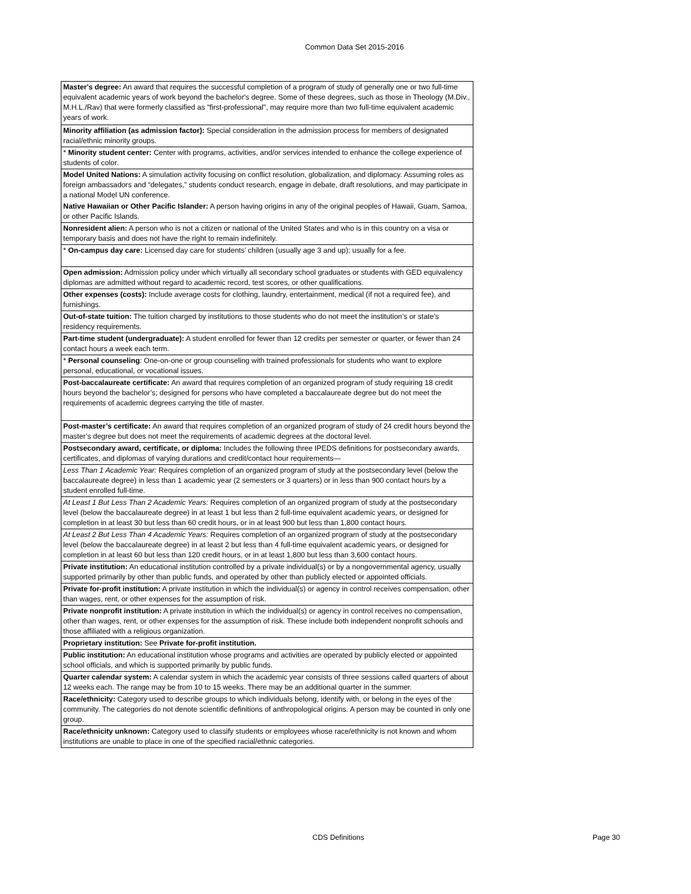Common Data Set 2015-2016
| Master's degree: An award that requires the successful completion of a program of study of generally one or two full-time equivalent academic years of work beyond the bachelor's degree. Some of these degrees, such as those in Theology (M.Div., M.H.L./Rav) that were formerly classified as "first-professional", may require more than two full-time equivalent academic years of work. |
| Minority affiliation (as admission factor): Special consideration in the admission process for members of designated racial/ethnic minority groups. |
| * Minority student center: Center with programs, activities, and/or services intended to enhance the college experience of students of color. |
| Model United Nations: A simulation activity focusing on conflict resolution, globalization, and diplomacy. Assuming roles as foreign ambassadors and “delegates,” students conduct research, engage in debate, draft resolutions, and may participate in a national Model UN conference. |
| Native Hawaiian or Other Pacific Islander: A person having origins in any of the original peoples of Hawaii, Guam, Samoa, or other Pacific Islands. |
| Nonresident alien: A person who is not a citizen or national of the United States and who is in this country on a visa or temporary basis and does not have the right to remain indefinitely. |
| * On-campus day care: Licensed day care for students’ children (usually age 3 and up); usually for a fee. |
| Open admission: Admission policy under which virtually all secondary school graduates or students with GED equivalency diplomas are admitted without regard to academic record, test scores, or other qualifications. |
| Other expenses (costs): Include average costs for clothing, laundry, entertainment, medical (if not a required fee), and furnishings. |
| Out-of-state tuition: The tuition charged by institutions to those students who do not meet the institution’s or state’s residency requirements. |
| Part-time student (undergraduate): A student enrolled for fewer than 12 credits per semester or quarter, or fewer than 24 contact hours a week each term. |
| * Personal counseling : One-on-one or group counseling with trained professionals for students who want to explore personal, educational, or vocational issues. |
| Post-baccalaureate certificate: An award that requires completion of an organized program of study requiring 18 credit hours beyond the bachelor’s; designed for persons who have completed a baccalaureate degree but do not meet the requirements of academic degrees carrying the title of master. |
| Post-master’s certificate: An award that requires completion of an organized program of study of 24 credit hours beyond the master’s degree but does not meet the requirements of academic degrees at the doctoral level. |
| Postsecondary award, certificate, or diploma: Includes the following three IPEDS definitions for postsecondary awards, certificates, and diplomas of varying durations and credit/contact hour requirements— |
| Less Than 1 Academic Year: Requires completion of an organized program of study at the postsecondary level (below the baccalaureate degree) in less than 1 academic year (2 semesters or 3 quarters) or in less than 900 contact hours by a student enrolled full-time. |
| At Least 1 But Less Than 2 Academic Years: Requires completion of an organized program of study at the postsecondary level (below the baccalaureate degree) in at least 1 but less than 2 full-time equivalent academic years, or designed for completion in at least 30 but less than 60 credit hours, or in at least 900 but less than 1,800 contact hours. |
| At Least 2 But Less Than 4 Academic Years: Requires completion of an organized program of study at the postsecondary level (below the baccalaureate degree) in at least 2 but less than 4 full-time equivalent academic years, or designed for completion in at least 60 but less than 120 credit hours, or in at least 1,800 but less than 3,600 contact hours. |
| Private institution: An educational institution controlled by a private individual(s) or by a nongovernmental agency, usually supported primarily by other than public funds, and operated by other than publicly elected or appointed officials. |
| Private for-profit institution: A private institution in which the individual(s) or agency in control receives compensation, other than wages, rent, or other expenses for the assumption of risk. |
| Private nonprofit institution: A private institution in which the individual(s) or agency in control receives no compensation, other than wages, rent, or other expenses for the assumption of risk. These include both independent nonprofit schools and those affiliated with a religious organization. |
| Proprietary institution: See Private for-profit institution. |
| Public institution: An educational institution whose programs and activities are operated by publicly elected or appointed school officials, and which is supported primarily by public funds. |
| Quarter calendar system: A calendar system in which the academic year consists of three sessions called quarters of about 12 weeks each. The range may be from 10 to 15 weeks. There may be an additional quarter in the summer. |
| Race/ethnicity: Category used to describe groups to which individuals belong, identify with, or belong in the eyes of the community. The categories do not denote scientific definitions of anthropological origins. A person may be counted in only one group. |
| Race/ethnicity unknown: Category used to classify students or employees whose race/ethnicity is not known and whom institutions are unable to place in one of the specified racial/ethnic categories. |
CDS Definitions Page 30